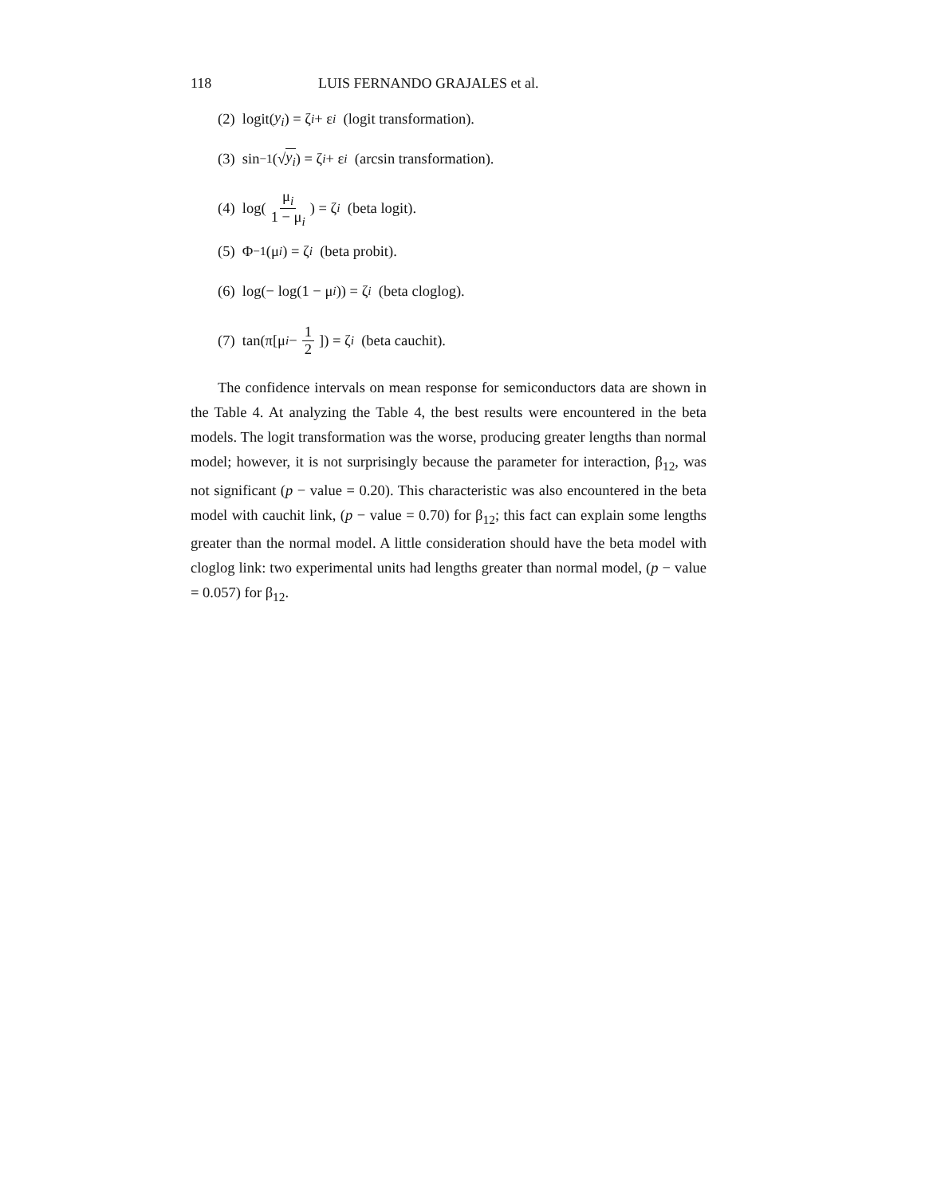118 LUIS FERNANDO GRAJALES et al.
(2) logit(y<sub>i</sub>) = ζ<sub>i</sub> + ε<sub>i</sub> (logit transformation).
(3) sin<sup>−1</sup>(√ y<sub>i</sub>) = ζ<sub>i</sub> + ε<sub>i</sub> (arcsin transformation).
(4) log(μ<sub>i</sub> 1 − μ<sub>i</sub>) = ζ<sub>i</sub> (beta logit).
(5) Φ<sup>−1</sup>(μ<sub>i</sub>) = ζ<sub>i</sub> (beta probit).
(6) log(− log(1 − μ<sub>i</sub>)) = ζ<sub>i</sub> (beta cloglog).
(7) tan(π[μ<sub>i</sub> − 1 2]) = ζ<sub>i</sub> (beta cauchit).
The confidence intervals on mean response for semiconductors data are shown in the Table 4. At analyzing the Table 4, the best results were encountered in the beta models. The logit transformation was the worse, producing greater lengths than normal model; however, it is not surprisingly because the parameter for interaction, β<sub>12</sub>, was not significant (p − value = 0.20). This characteristic was also encountered in the beta model with cauchit link, (p − value = 0.70) for β<sub>12</sub>; this fact can explain some lengths greater than the normal model. A little consideration should have the beta model with cloglog link: two experimental units had lengths greater than normal model, (p − value = 0.057) for β<sub>12</sub>.